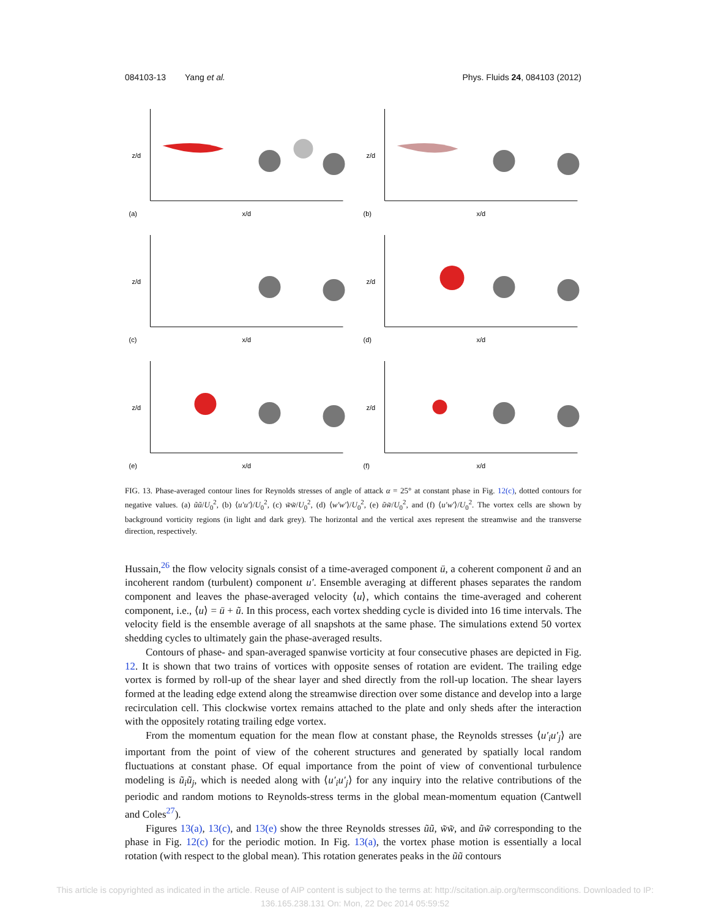084103-13 Yang et al. Phys. Fluids 24, 084103 (2012)
(a)
x/d
z/d
(b)
x/d
z/d
(c)
x/d
z/d
(d)
x/d
z/d
(e)
x/d
z/d
(f)
x/d
z/d
FIG. 13. Phase-averaged contour lines for Reynolds stresses of angle of attack α = 25° at constant phase in Fig. 12(c), dotted contours for negative values. (a) ũũ/U<sub>0</sub><sup>2</sup>, (b) ⟨u′u′⟩/U<sub>0</sub><sup>2</sup>, (c) w̃w̃/U<sub>0</sub><sup>2</sup>, (d) ⟨w′w′⟩/U<sub>0</sub><sup>2</sup>, (e) ũw̃/U<sub>0</sub><sup>2</sup>, and (f) ⟨u′w′⟩/U<sub>0</sub><sup>2</sup>. The vortex cells are shown by background vorticity regions (in light and dark grey). The horizontal and the vertical axes represent the streamwise and the transverse direction, respectively.
Hussain,<sup>26</sup> the flow velocity signals consist of a time-averaged component ū, a coherent component ũ and an incoherent random (turbulent) component u′. Ensemble averaging at different phases separates the random component and leaves the phase-averaged velocity ⟨u⟩, which contains the time-averaged and coherent component, i.e., ⟨u⟩ = ū + ũ. In this process, each vortex shedding cycle is divided into 16 time intervals. The velocity field is the ensemble average of all snapshots at the same phase. The simulations extend 50 vortex shedding cycles to ultimately gain the phase-averaged results.
Contours of phase- and span-averaged spanwise vorticity at four consecutive phases are depicted in Fig. 12. It is shown that two trains of vortices with opposite senses of rotation are evident. The trailing edge vortex is formed by roll-up of the shear layer and shed directly from the roll-up location. The shear layers formed at the leading edge extend along the streamwise direction over some distance and develop into a large recirculation cell. This clockwise vortex remains attached to the plate and only sheds after the interaction with the oppositely rotating trailing edge vortex.
From the momentum equation for the mean flow at constant phase, the Reynolds stresses ⟨u′<sub>i</sub>u′<sub>j</sub>⟩ are important from the point of view of the coherent structures and generated by spatially local random fluctuations at constant phase. Of equal importance from the point of view of conventional turbulence modeling is ũ<sub>i</sub>ũ<sub>j</sub>, which is needed along with ⟨u′<sub>i</sub>u′<sub>j</sub>⟩ for any inquiry into the relative contributions of the periodic and random motions to Reynolds-stress terms in the global mean-momentum equation (Cantwell and Coles<sup>27</sup>).
Figures 13(a), 13(c), and 13(e) show the three Reynolds stresses ũũ, w̃w̃, and ũw̃ corresponding to the phase in Fig. 12(c) for the periodic motion. In Fig. 13(a), the vortex phase motion is essentially a local rotation (with respect to the global mean). This rotation generates peaks in the ũũ contours
This article is copyrighted as indicated in the article. Reuse of AIP content is subject to the terms at: http://scitation.aip.org/termsconditions. Downloaded to IP:
136.165.238.131 On: Mon, 22 Dec 2014 05:59:52